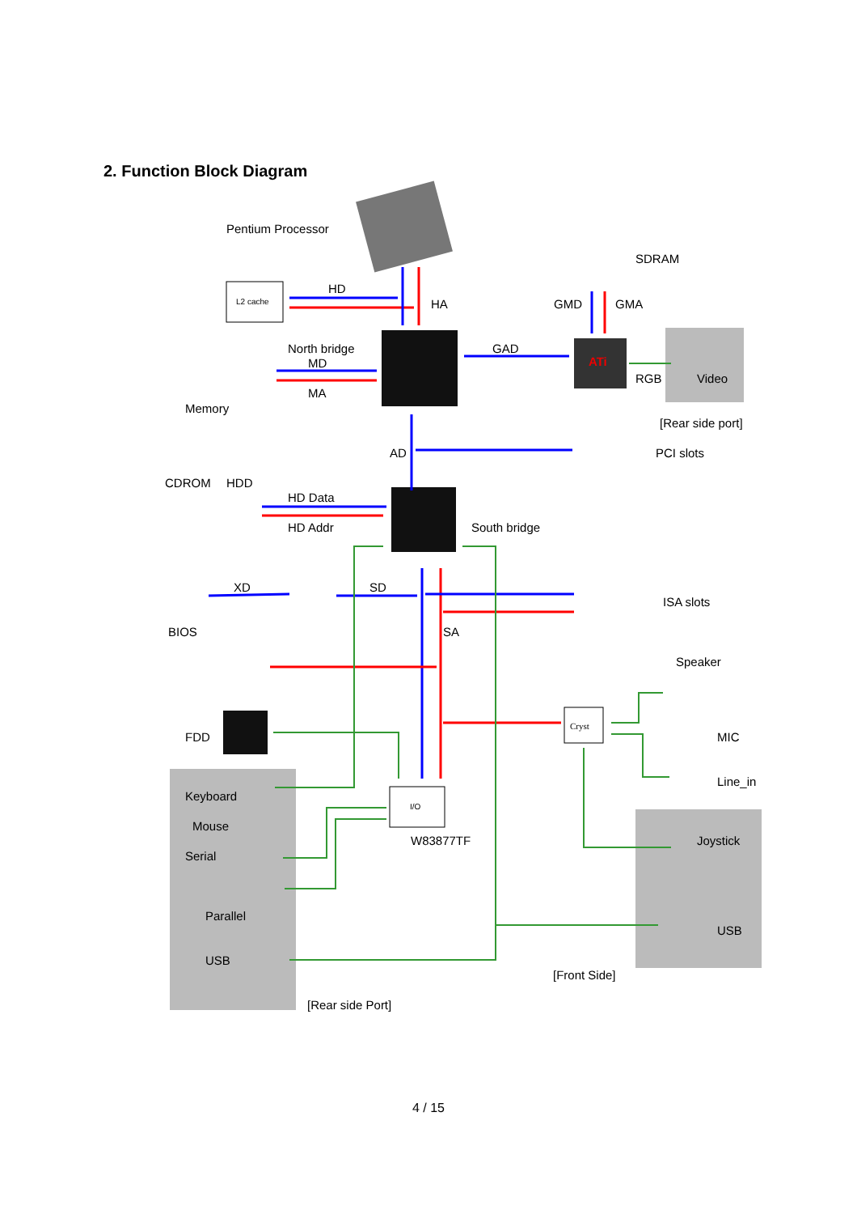2. Function Block Diagram
ATi
L2 cache
I/O
Cryst
Pentium Processor
HD
HA
SDRAM
GMD
GMA
North bridge
MD
MA
Memory
GAD
RGB
Video
[Rear side port]
AD
PCI slots
CDROM
HDD
HD Data
HD Addr
South bridge
XD
SD
ISA slots
BIOS
SA
Speaker
FDD
MIC
Line_in
Keyboard
Mouse
W83877TF
Joystick
Serial
Parallel
USB
USB
[Front Side]
[Rear side Port]
4 / 15